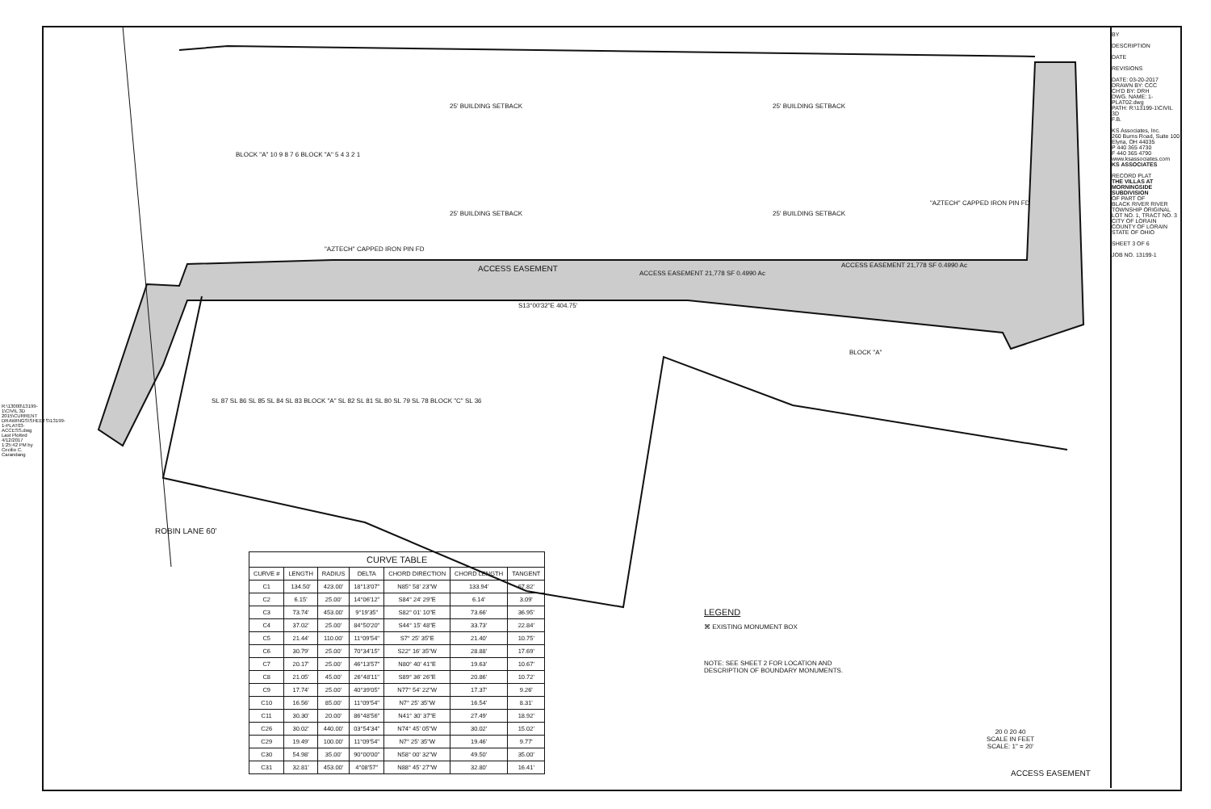25' BUILDING SETBACK 25' BUILDING SETBACK
BLOCK "A" 10 9 8 7 6 BLOCK "A" 5 4 3 2 1
25' BUILDING SETBACK 25' BUILDING SETBACK
"AZTECH" CAPPED IRON PIN FD
"AZTECH" CAPPED IRON PIN FD
ACCESS EASEMENT
ACCESS EASEMENT 21,778 SF 0.4990 Ac
ACCESS EASEMENT 21,778 SF 0.4990 Ac
S13°00'32"E 404.75'
BLOCK "A"
SL 87 SL 86 SL 85 SL 84 SL 83 BLOCK "A" SL 82 SL 81 SL 80 SL 79 SL 78 BLOCK "C" SL 36
ROBIN LANE 60'
LEGEND
⌘ EXISTING MONUMENT BOX
NOTE: SEE SHEET 2 FOR LOCATION AND
DESCRIPTION OF BOUNDARY MONUMENTS.
20 0 20 40
SCALE IN FEET
SCALE: 1" = 20'
ACCESS EASEMENT
CURVE TABLE
| CURVE # | LENGTH | RADIUS | DELTA | CHORD DIRECTION | CHORD LENGTH | TANGENT |
| --- | --- | --- | --- | --- | --- | --- |
| C1 | 134.50' | 423.00' | 18°13'07" | N85° 58' 23"W | 133.94' | 67.82' |
| C2 | 6.15' | 25.00' | 14°06'12" | S84° 24' 29"E | 6.14' | 3.09' |
| C3 | 73.74' | 453.00' | 9°19'35" | S82° 01' 10"E | 73.66' | 36.95' |
| C4 | 37.02' | 25.00' | 84°50'20" | S44° 15' 48"E | 33.73' | 22.84' |
| C5 | 21.44' | 110.00' | 11°09'54" | S7° 25' 35"E | 21.40' | 10.75' |
| C6 | 30.79' | 25.00' | 70°34'15" | S22° 16' 35"W | 28.88' | 17.69' |
| C7 | 20.17' | 25.00' | 46°13'57" | N80° 40' 41"E | 19.63' | 10.67' |
| C8 | 21.05' | 45.00' | 26°48'11" | S89° 36' 26"E | 20.86' | 10.72' |
| C9 | 17.74' | 25.00' | 40°39'05" | N77° 54' 22"W | 17.37' | 9.26' |
| C10 | 16.56' | 85.00' | 11°09'54" | N7° 25' 35"W | 16.54' | 8.31' |
| C11 | 30.30' | 20.00' | 86°48'56" | N41° 30' 37"E | 27.49' | 18.92' |
| C26 | 30.02' | 440.00' | 03°54'34" | N74° 45' 05"W | 30.02' | 15.02' |
| C29 | 19.49' | 100.00' | 11°09'54" | N7° 25' 35"W | 19.46' | 9.77' |
| C30 | 54.98' | 35.00' | 90°00'00" | N58° 00' 32"W | 49.50' | 35.00' |
| C31 | 32.81' | 453.00' | 4°08'57" | N88° 45' 27"W | 32.80' | 16.41' |
BY
DESCRIPTION
DATE
REVISIONS
DATE: 03-20-2017
DRAWN BY: CCC
CH'D BY: DRH
DWG. NAME: 1-PLAT02.dwg
PATH: R:\13199-1\CIVIL 3D
F.B.
KS Associates, Inc.
260 Burns Road, Suite 100
Elyria, OH 44035
P 440 365 4730
F 440 365 4790
www.ksassociates.com
KS ASSOCIATES
RECORD PLAT
THE VILLAS AT MORNINGSIDE SUBDIVISION
OF PART OF
BLACK RIVER RIVER TOWNSHIP ORIGINAL LOT NO. 1, TRACT NO. 3
CITY OF LORAIN COUNTY OF LORAIN STATE OF OHIO
SHEET 3 OF 6
JOB NO. 13199-1
R:\13000\13199-1\CIVIL 3D 2015\CURRENT DRAWINGS\SHEETS\13199-1-PLAT03-ACCESS.dwg Last Plotted 4/12/2017 1:25:42 PM by Cecilio C. Carandang